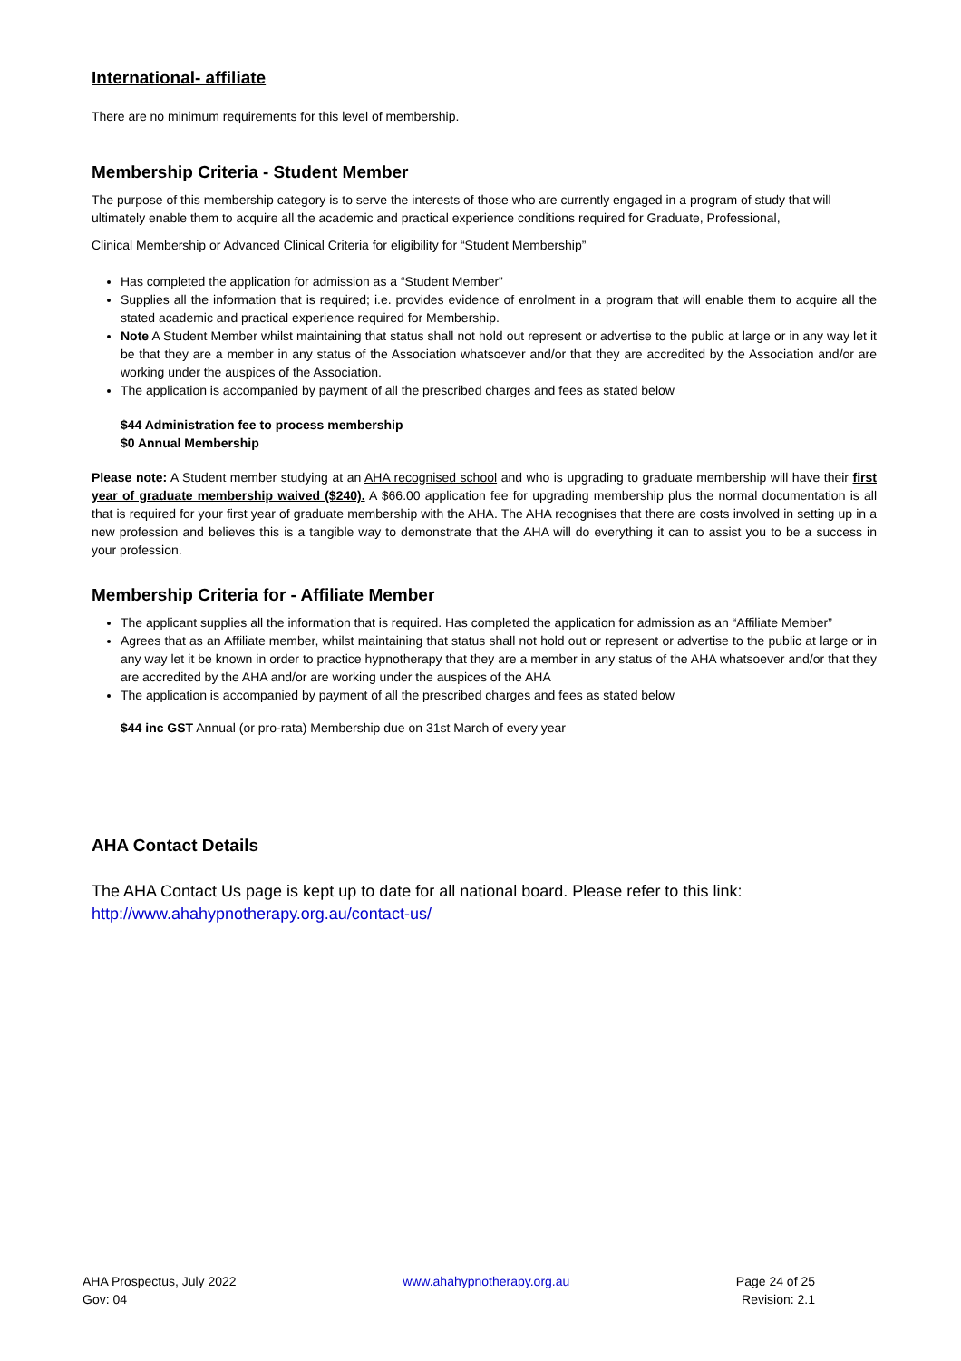International- affiliate
There are no minimum requirements for this level of membership.
Membership Criteria - Student Member
The purpose of this membership category is to serve the interests of those who are currently engaged in a program of study that will ultimately enable them to acquire all the academic and practical experience conditions required for Graduate, Professional,
Clinical Membership or Advanced Clinical Criteria for eligibility for “Student Membership”
Has completed the application for admission as a “Student Member”
Supplies all the information that is required; i.e. provides evidence of enrolment in a program that will enable them to acquire all the stated academic and practical experience required for Membership.
Note A Student Member whilst maintaining that status shall not hold out represent or advertise to the public at large or in any way let it be that they are a member in any status of the Association whatsoever and/or that they are accredited by the Association and/or are working under the auspices of the Association.
The application is accompanied by payment of all the prescribed charges and fees as stated below
$44 Administration fee to process membership
$0 Annual Membership
Please note: A Student member studying at an AHA recognised school and who is upgrading to graduate membership will have their first year of graduate membership waived ($240). A $66.00 application fee for upgrading membership plus the normal documentation is all that is required for your first year of graduate membership with the AHA. The AHA recognises that there are costs involved in setting up in a new profession and believes this is a tangible way to demonstrate that the AHA will do everything it can to assist you to be a success in your profession.
Membership Criteria for - Affiliate Member
The applicant supplies all the information that is required. Has completed the application for admission as an “Affiliate Member”
Agrees that as an Affiliate member, whilst maintaining that status shall not hold out or represent or advertise to the public at large or in any way let it be known in order to practice hypnotherapy that they are a member in any status of the AHA whatsoever and/or that they are accredited by the AHA and/or are working under the auspices of the AHA
The application is accompanied by payment of all the prescribed charges and fees as stated below
$44 inc GST Annual (or pro-rata) Membership due on 31st March of every year
AHA Contact Details
The AHA Contact Us page is kept up to date for all national board. Please refer to this link:
http://www.ahahypnotherapy.org.au/contact-us/
AHA Prospectus, July 2022
Gov: 04
www.ahahypnotherapy.org.au Page 24 of 25
Revision: 2.1